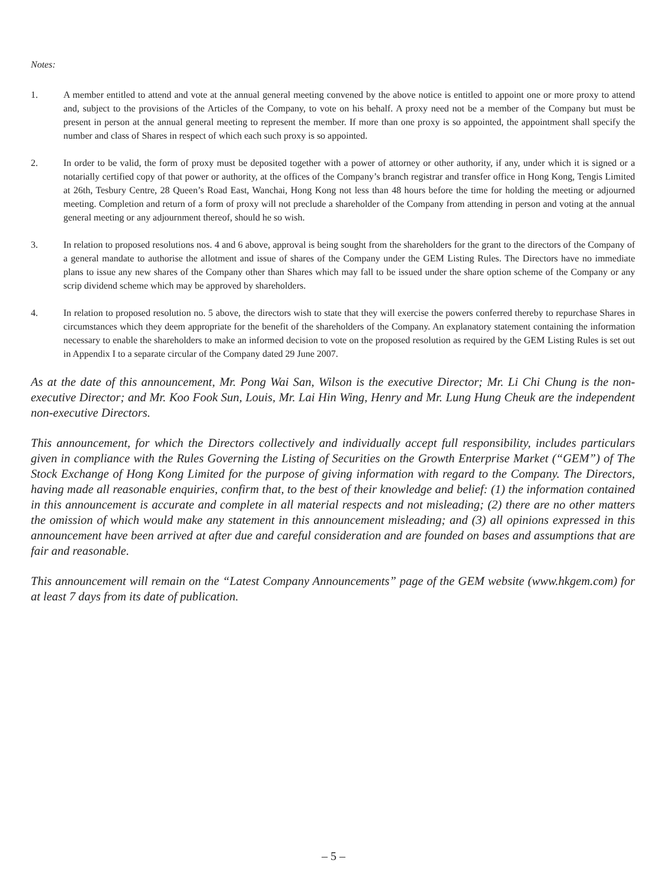Notes:
1. A member entitled to attend and vote at the annual general meeting convened by the above notice is entitled to appoint one or more proxy to attend and, subject to the provisions of the Articles of the Company, to vote on his behalf. A proxy need not be a member of the Company but must be present in person at the annual general meeting to represent the member. If more than one proxy is so appointed, the appointment shall specify the number and class of Shares in respect of which each such proxy is so appointed.
2. In order to be valid, the form of proxy must be deposited together with a power of attorney or other authority, if any, under which it is signed or a notarially certified copy of that power or authority, at the offices of the Company’s branch registrar and transfer office in Hong Kong, Tengis Limited at 26th, Tesbury Centre, 28 Queen’s Road East, Wanchai, Hong Kong not less than 48 hours before the time for holding the meeting or adjourned meeting. Completion and return of a form of proxy will not preclude a shareholder of the Company from attending in person and voting at the annual general meeting or any adjournment thereof, should he so wish.
3. In relation to proposed resolutions nos. 4 and 6 above, approval is being sought from the shareholders for the grant to the directors of the Company of a general mandate to authorise the allotment and issue of shares of the Company under the GEM Listing Rules. The Directors have no immediate plans to issue any new shares of the Company other than Shares which may fall to be issued under the share option scheme of the Company or any scrip dividend scheme which may be approved by shareholders.
4. In relation to proposed resolution no. 5 above, the directors wish to state that they will exercise the powers conferred thereby to repurchase Shares in circumstances which they deem appropriate for the benefit of the shareholders of the Company. An explanatory statement containing the information necessary to enable the shareholders to make an informed decision to vote on the proposed resolution as required by the GEM Listing Rules is set out in Appendix I to a separate circular of the Company dated 29 June 2007.
As at the date of this announcement, Mr. Pong Wai San, Wilson is the executive Director; Mr. Li Chi Chung is the non-executive Director; and Mr. Koo Fook Sun, Louis, Mr. Lai Hin Wing, Henry and Mr. Lung Hung Cheuk are the independent non-executive Directors.
This announcement, for which the Directors collectively and individually accept full responsibility, includes particulars given in compliance with the Rules Governing the Listing of Securities on the Growth Enterprise Market (“GEM”) of The Stock Exchange of Hong Kong Limited for the purpose of giving information with regard to the Company. The Directors, having made all reasonable enquiries, confirm that, to the best of their knowledge and belief: (1) the information contained in this announcement is accurate and complete in all material respects and not misleading; (2) there are no other matters the omission of which would make any statement in this announcement misleading; and (3) all opinions expressed in this announcement have been arrived at after due and careful consideration and are founded on bases and assumptions that are fair and reasonable.
This announcement will remain on the “Latest Company Announcements” page of the GEM website (www.hkgem.com) for at least 7 days from its date of publication.
– 5 –